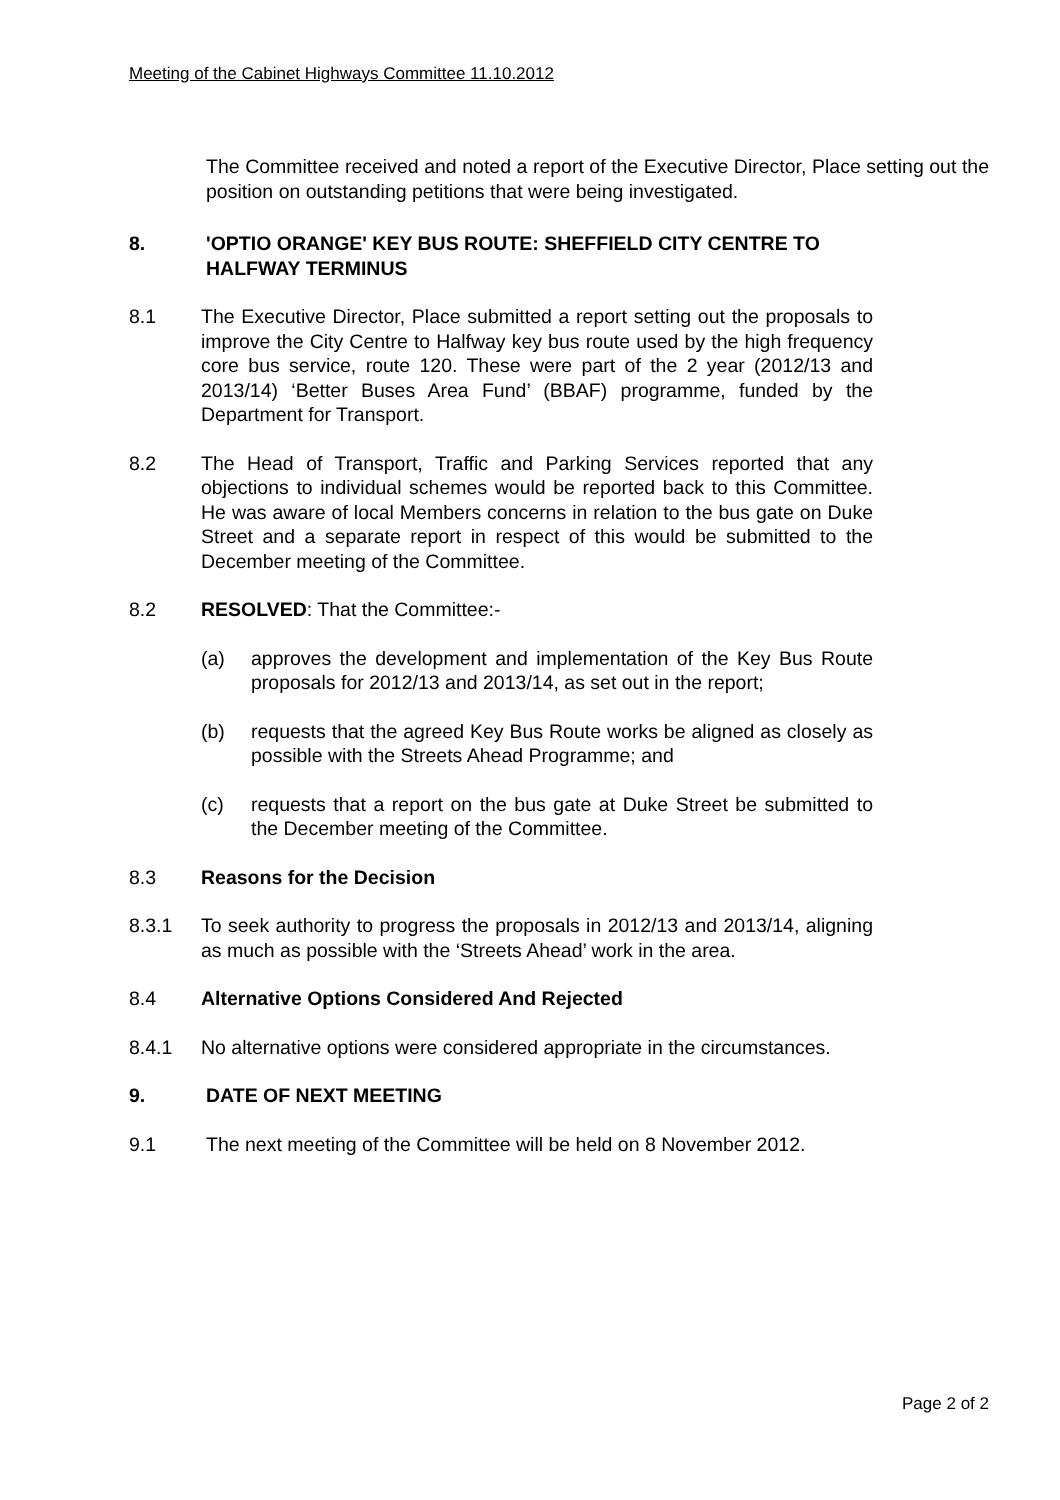Meeting of the Cabinet Highways Committee 11.10.2012
The Committee received and noted a report of the Executive Director, Place setting out the position on outstanding petitions that were being investigated.
8. 'OPTIO ORANGE' KEY BUS ROUTE: SHEFFIELD CITY CENTRE TO HALFWAY TERMINUS
8.1 The Executive Director, Place submitted a report setting out the proposals to improve the City Centre to Halfway key bus route used by the high frequency core bus service, route 120. These were part of the 2 year (2012/13 and 2013/14) ‘Better Buses Area Fund’ (BBAF) programme, funded by the Department for Transport.
8.2 The Head of Transport, Traffic and Parking Services reported that any objections to individual schemes would be reported back to this Committee. He was aware of local Members concerns in relation to the bus gate on Duke Street and a separate report in respect of this would be submitted to the December meeting of the Committee.
8.2 RESOLVED: That the Committee:-
(a) approves the development and implementation of the Key Bus Route proposals for 2012/13 and 2013/14, as set out in the report;
(b) requests that the agreed Key Bus Route works be aligned as closely as possible with the Streets Ahead Programme; and
(c) requests that a report on the bus gate at Duke Street be submitted to the December meeting of the Committee.
8.3 Reasons for the Decision
8.3.1 To seek authority to progress the proposals in 2012/13 and 2013/14, aligning as much as possible with the ‘Streets Ahead’ work in the area.
8.4 Alternative Options Considered And Rejected
8.4.1 No alternative options were considered appropriate in the circumstances.
9. DATE OF NEXT MEETING
9.1 The next meeting of the Committee will be held on 8 November 2012.
Page 2 of 2